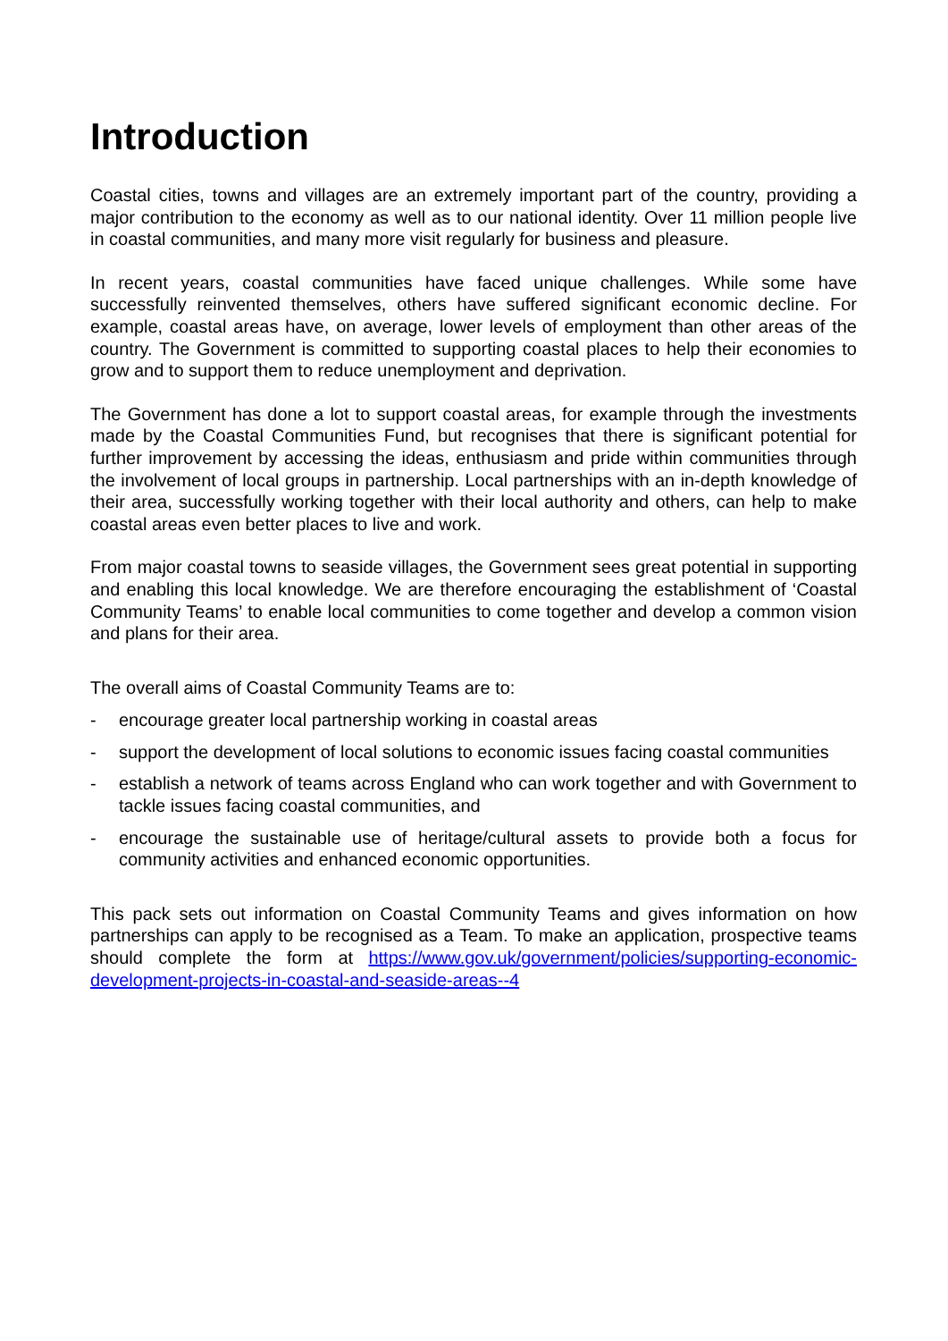Introduction
Coastal cities, towns and villages are an extremely important part of the country, providing a major contribution to the economy as well as to our national identity. Over 11 million people live in coastal communities, and many more visit regularly for business and pleasure.
In recent years, coastal communities have faced unique challenges. While some have successfully reinvented themselves, others have suffered significant economic decline. For example, coastal areas have, on average, lower levels of employment than other areas of the country. The Government is committed to supporting coastal places to help their economies to grow and to support them to reduce unemployment and deprivation.
The Government has done a lot to support coastal areas, for example through the investments made by the Coastal Communities Fund, but recognises that there is significant potential for further improvement by accessing the ideas, enthusiasm and pride within communities through the involvement of local groups in partnership. Local partnerships with an in-depth knowledge of their area, successfully working together with their local authority and others, can help to make coastal areas even better places to live and work.
From major coastal towns to seaside villages, the Government sees great potential in supporting and enabling this local knowledge. We are therefore encouraging the establishment of ‘Coastal Community Teams’ to enable local communities to come together and develop a common vision and plans for their area.
The overall aims of Coastal Community Teams are to:
- encourage greater local partnership working in coastal areas
- support the development of local solutions to economic issues facing coastal communities
- establish a network of teams across England who can work together and with Government to tackle issues facing coastal communities, and
- encourage the sustainable use of heritage/cultural assets to provide both a focus for community activities and enhanced economic opportunities.
This pack sets out information on Coastal Community Teams and gives information on how partnerships can apply to be recognised as a Team. To make an application, prospective teams should complete the form at https://www.gov.uk/government/policies/supporting-economic-development-projects-in-coastal-and-seaside-areas--4